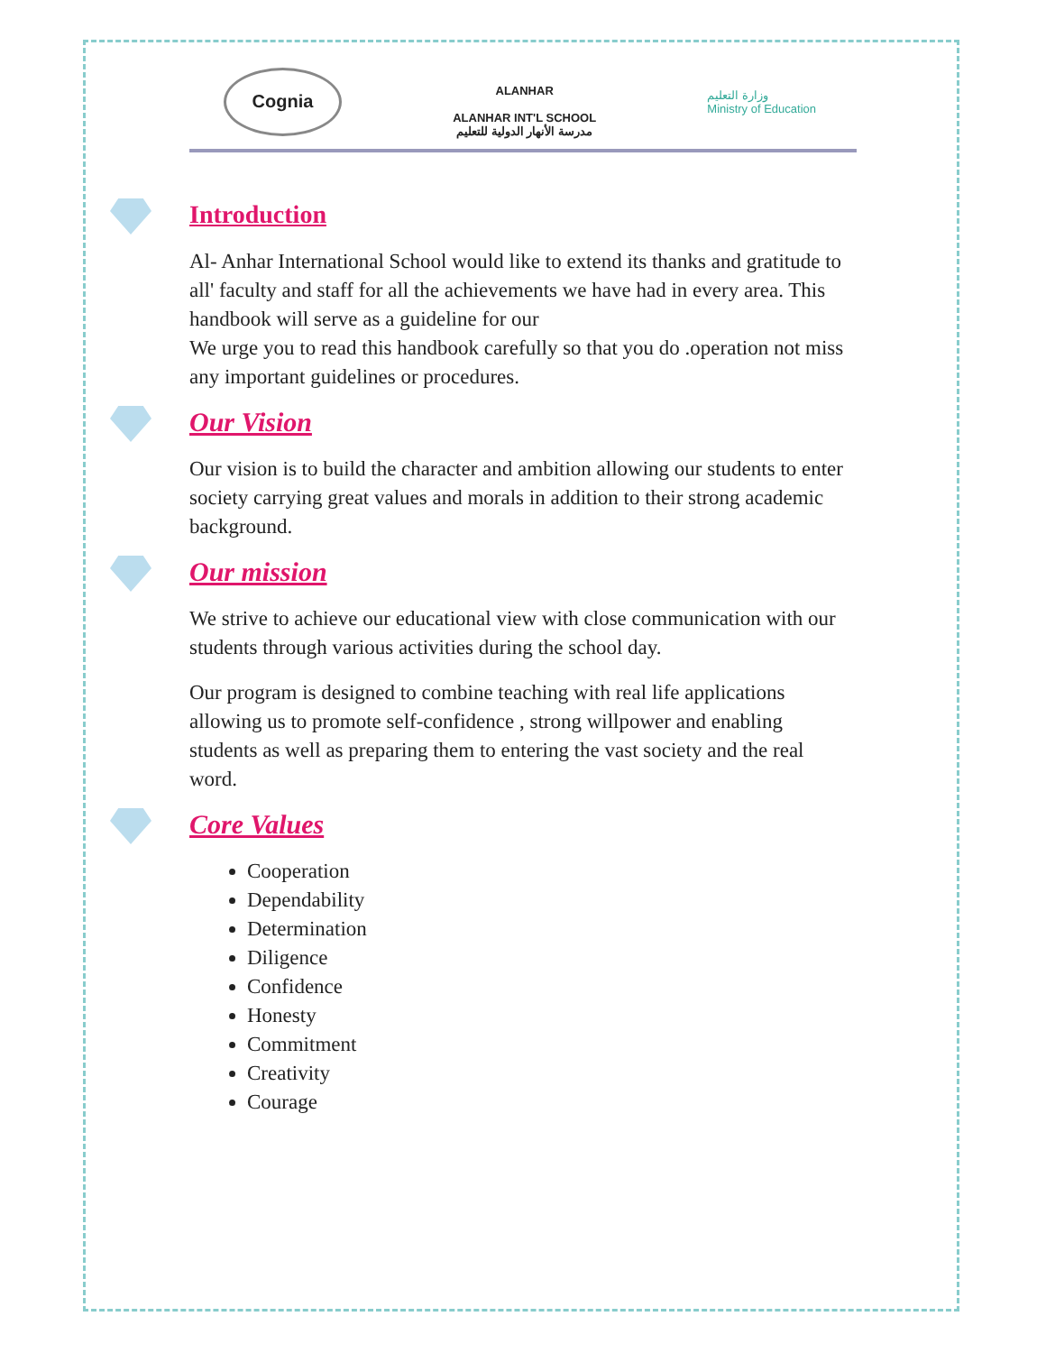Cognia
ALANHAR
ALANHAR INT'L SCHOOL
مدرسة الأنهار الدولية للتعليم
وزارة التعليم
Ministry of Education
Introduction
Al- Anhar International School would like to extend its thanks and gratitude to all' faculty and staff for all the achievements we have had in every area. This handbook will serve as a guideline for our
We urge you to read this handbook carefully so that you do .operation not miss any important guidelines or procedures.
Our Vision
Our vision is to build the character and ambition allowing our students to enter society carrying great values and morals in addition to their strong academic background.
Our mission
We strive to achieve our educational view with close communication with our students through various activities during the school day.
Our program is designed to combine teaching with real life applications allowing us to promote self-confidence , strong willpower and enabling students as well as preparing them to entering the vast society and the real word.
Core Values
Cooperation
Dependability
Determination
Diligence
Confidence
Honesty
Commitment
Creativity
Courage